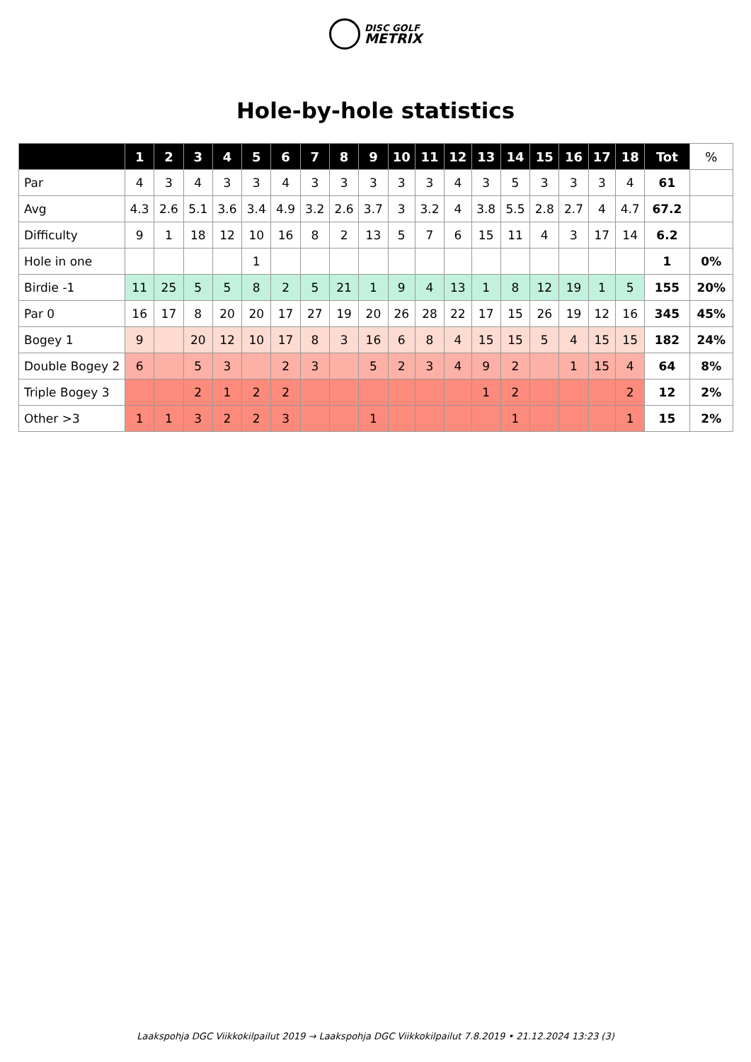DISC GOLF
METRIX
Hole-by-hole statistics
| | 1 | 2 | 3 | 4 | 5 | 6 | 7 | 8 | 9 | 10 | 11 | 12 | 13 | 14 | 15 | 16 | 17 | 18 | Tot | % |
| --- | --- | --- | --- | --- | --- | --- | --- | --- | --- | --- | --- | --- | --- | --- | --- | --- | --- | --- | --- | --- |
| Par | 4 | 3 | 4 | 3 | 3 | 4 | 3 | 3 | 3 | 3 | 3 | 4 | 3 | 5 | 3 | 3 | 3 | 4 | 61 | |
| Avg | 4.3 | 2.6 | 5.1 | 3.6 | 3.4 | 4.9 | 3.2 | 2.6 | 3.7 | 3 | 3.2 | 4 | 3.8 | 5.5 | 2.8 | 2.7 | 4 | 4.7 | 67.2 | |
| Difficulty | 9 | 1 | 18 | 12 | 10 | 16 | 8 | 2 | 13 | 5 | 7 | 6 | 15 | 11 | 4 | 3 | 17 | 14 | 6.2 | |
| Hole in one | | | | | 1 | | | | | | | | | | | | | | 1 | 0% |
| Birdie -1 | 11 | 25 | 5 | 5 | 8 | 2 | 5 | 21 | 1 | 9 | 4 | 13 | 1 | 8 | 12 | 19 | 1 | 5 | 155 | 20% |
| Par 0 | 16 | 17 | 8 | 20 | 20 | 17 | 27 | 19 | 20 | 26 | 28 | 22 | 17 | 15 | 26 | 19 | 12 | 16 | 345 | 45% |
| Bogey 1 | 9 | | 20 | 12 | 10 | 17 | 8 | 3 | 16 | 6 | 8 | 4 | 15 | 15 | 5 | 4 | 15 | 15 | 182 | 24% |
| Double Bogey 2 | 6 | | 5 | 3 | | 2 | 3 | | 5 | 2 | 3 | 4 | 9 | 2 | | 1 | 15 | 4 | 64 | 8% |
| Triple Bogey 3 | | | 2 | 1 | 2 | 2 | | | | | | | 1 | 2 | | | | 2 | 12 | 2% |
| Other >3 | 1 | 1 | 3 | 2 | 2 | 3 | | | 1 | | | | | 1 | | | | 1 | 15 | 2% |
Laakspohja DGC Viikkokilpailut 2019 → Laakspohja DGC Viikkokilpailut 7.8.2019 • 21.12.2024 13:23 (3)